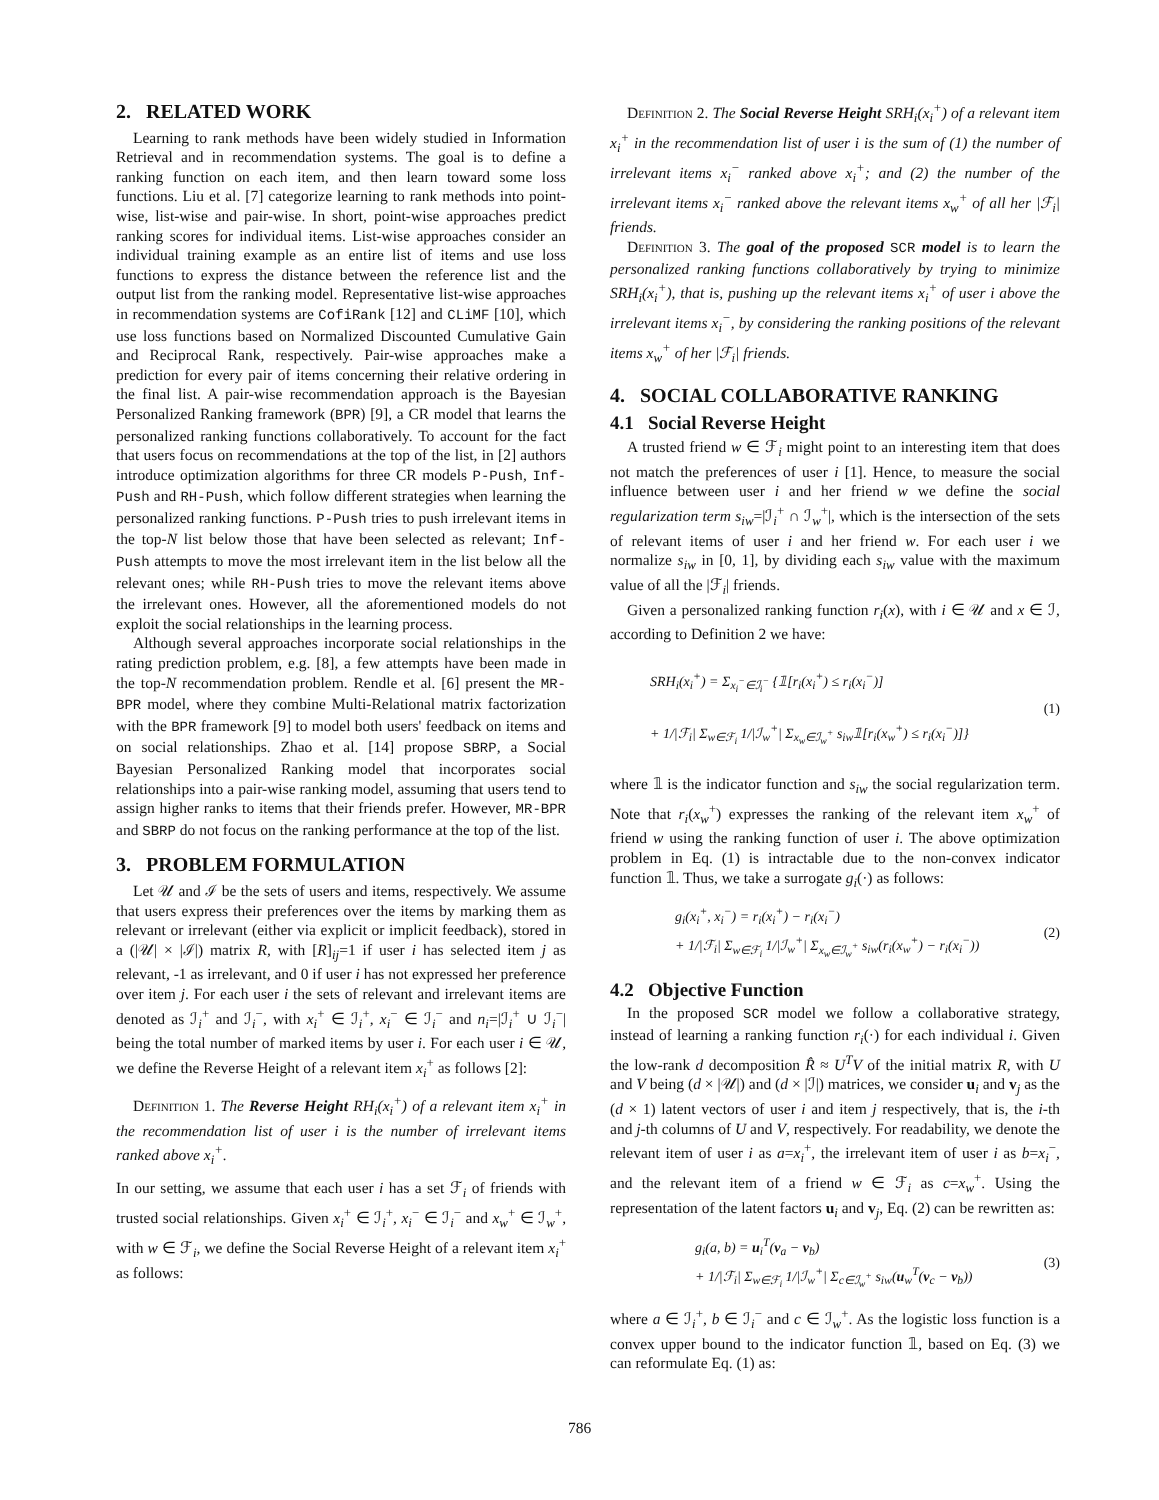2. RELATED WORK
Learning to rank methods have been widely studied in Information Retrieval and in recommendation systems. The goal is to define a ranking function on each item, and then learn toward some loss functions. Liu et al. [7] categorize learning to rank methods into point-wise, list-wise and pair-wise. In short, point-wise approaches predict ranking scores for individual items. List-wise approaches consider an individual training example as an entire list of items and use loss functions to express the distance between the reference list and the output list from the ranking model. Representative list-wise approaches in recommendation systems are CofiRank [12] and CLiMF [10], which use loss functions based on Normalized Discounted Cumulative Gain and Reciprocal Rank, respectively. Pair-wise approaches make a prediction for every pair of items concerning their relative ordering in the final list. A pair-wise recommendation approach is the Bayesian Personalized Ranking framework (BPR) [9], a CR model that learns the personalized ranking functions collaboratively. To account for the fact that users focus on recommendations at the top of the list, in [2] authors introduce optimization algorithms for three CR models P-Push, Inf-Push and RH-Push, which follow different strategies when learning the personalized ranking functions. P-Push tries to push irrelevant items in the top-N list below those that have been selected as relevant; Inf-Push attempts to move the most irrelevant item in the list below all the relevant ones; while RH-Push tries to move the relevant items above the irrelevant ones. However, all the aforementioned models do not exploit the social relationships in the learning process.
Although several approaches incorporate social relationships in the rating prediction problem, e.g. [8], a few attempts have been made in the top-N recommendation problem. Rendle et al. [6] present the MR-BPR model, where they combine Multi-Relational matrix factorization with the BPR framework [9] to model both users' feedback on items and on social relationships. Zhao et al. [14] propose SBRP, a Social Bayesian Personalized Ranking model that incorporates social relationships into a pair-wise ranking model, assuming that users tend to assign higher ranks to items that their friends prefer. However, MR-BPR and SBRP do not focus on the ranking performance at the top of the list.
3. PROBLEM FORMULATION
Let 𝒰 and ℐ be the sets of users and items, respectively. We assume that users express their preferences over the items by marking them as relevant or irrelevant (either via explicit or implicit feedback), stored in a (|𝒰| × |ℐ|) matrix R, with [R]<sub>ij</sub>=1 if user i has selected item j as relevant, -1 as irrelevant, and 0 if user i has not expressed her preference over item j. For each user i the sets of relevant and irrelevant items are denoted as ℐ<sub>i</sub><sup>+</sup> and ℐ<sub>i</sub><sup>−</sup>, with x<sub>i</sub><sup>+</sup> ∈ ℐ<sub>i</sub><sup>+</sup>, x<sub>i</sub><sup>−</sup> ∈ ℐ<sub>i</sub><sup>−</sup> and n<sub>i</sub>=|ℐ<sub>i</sub><sup>+</sup> ∪ ℐ<sub>i</sub><sup>−</sup>| being the total number of marked items by user i. For each user i ∈ 𝒰, we define the Reverse Height of a relevant item x<sub>i</sub><sup>+</sup> as follows [2]:
Definition 1. The Reverse Height RH<sub>i</sub>(x<sub>i</sub><sup>+</sup>) of a relevant item x<sub>i</sub><sup>+</sup> in the recommendation list of user i is the number of irrelevant items ranked above x<sub>i</sub><sup>+</sup>.
In our setting, we assume that each user i has a set ℱ<sub>i</sub> of friends with trusted social relationships. Given x<sub>i</sub><sup>+</sup> ∈ ℐ<sub>i</sub><sup>+</sup>, x<sub>i</sub><sup>−</sup> ∈ ℐ<sub>i</sub><sup>−</sup> and x<sub>w</sub><sup>+</sup> ∈ ℐ<sub>w</sub><sup>+</sup>, with w ∈ ℱ<sub>i</sub>, we define the Social Reverse Height of a relevant item x<sub>i</sub><sup>+</sup> as follows:
Definition 2. The Social Reverse Height SRH<sub>i</sub>(x<sub>i</sub><sup>+</sup>) of a relevant item x<sub>i</sub><sup>+</sup> in the recommendation list of user i is the sum of (1) the number of irrelevant items x<sub>i</sub><sup>−</sup> ranked above x<sub>i</sub><sup>+</sup>; and (2) the number of the irrelevant items x<sub>i</sub><sup>−</sup> ranked above the relevant items x<sub>w</sub><sup>+</sup> of all her |ℱ<sub>i</sub>| friends.
Definition 3. The goal of the proposed SCR model is to learn the personalized ranking functions collaboratively by trying to minimize SRH<sub>i</sub>(x<sub>i</sub><sup>+</sup>), that is, pushing up the relevant items x<sub>i</sub><sup>+</sup> of user i above the irrelevant items x<sub>i</sub><sup>−</sup>, by considering the ranking positions of the relevant items x<sub>w</sub><sup>+</sup> of her |ℱ<sub>i</sub>| friends.
4. SOCIAL COLLABORATIVE RANKING
4.1 Social Reverse Height
A trusted friend w ∈ ℱ<sub>i</sub> might point to an interesting item that does not match the preferences of user i [1]. Hence, to measure the social influence between user i and her friend w we define the social regularization term s<sub>iw</sub>=|ℐ<sub>i</sub><sup>+</sup> ∩ ℐ<sub>w</sub><sup>+</sup>|, which is the intersection of the sets of relevant items of user i and her friend w. For each user i we normalize s<sub>iw</sub> in [0, 1], by dividing each s<sub>iw</sub> value with the maximum value of all the |ℱ<sub>i</sub>| friends.
Given a personalized ranking function r<sub>i</sub>(x), with i ∈ 𝒰 and x ∈ ℐ, according to Definition 2 we have:
SRH<sub>i</sub>(x<sub>i</sub><sup>+</sup>) = Σ<sub>x<sub>i</sub><sup>−</sup>∈ℐ<sub>i</sub><sup>−</sup></sub> {𝟙[r<sub>i</sub>(x<sub>i</sub><sup>+</sup>) ≤ r<sub>i</sub>(x<sub>i</sub><sup>−</sup>)]
+ 1/|ℱ<sub>i</sub>| Σ<sub>w∈ℱ<sub>i</sub></sub> 1/|ℐ<sub>w</sub><sup>+</sup>| Σ<sub>x<sub>w</sub>∈ℐ<sub>w</sub><sup>+</sup></sub> s<sub>iw</sub>𝟙[r<sub>i</sub>(x<sub>w</sub><sup>+</sup>) ≤ r<sub>i</sub>(x<sub>i</sub><sup>−</sup>)]}
(1)
where 𝟙 is the indicator function and s<sub>iw</sub> the social regularization term. Note that r<sub>i</sub>(x<sub>w</sub><sup>+</sup>) expresses the ranking of the relevant item x<sub>w</sub><sup>+</sup> of friend w using the ranking function of user i. The above optimization problem in Eq. (1) is intractable due to the non-convex indicator function 𝟙. Thus, we take a surrogate g<sub>i</sub>(·) as follows:
g<sub>i</sub>(x<sub>i</sub><sup>+</sup>, x<sub>i</sub><sup>−</sup>) = r<sub>i</sub>(x<sub>i</sub><sup>+</sup>) − r<sub>i</sub>(x<sub>i</sub><sup>−</sup>)
+ 1/|ℱ<sub>i</sub>| Σ<sub>w∈ℱ<sub>i</sub></sub> 1/|ℐ<sub>w</sub><sup>+</sup>| Σ<sub>x<sub>w</sub>∈ℐ<sub>w</sub><sup>+</sup></sub> s<sub>iw</sub>(r<sub>i</sub>(x<sub>w</sub><sup>+</sup>) − r<sub>i</sub>(x<sub>i</sub><sup>−</sup>))
(2)
4.2 Objective Function
In the proposed SCR model we follow a collaborative strategy, instead of learning a ranking function r<sub>i</sub>(·) for each individual i. Given the low-rank d decomposition R̂ ≈ U<sup>T</sup>V of the initial matrix R, with U and V being (d × |𝒰|) and (d × |ℐ|) matrices, we consider u<sub>i</sub> and v<sub>j</sub> as the (d × 1) latent vectors of user i and item j respectively, that is, the i-th and j-th columns of U and V, respectively. For readability, we denote the relevant item of user i as a=x<sub>i</sub><sup>+</sup>, the irrelevant item of user i as b=x<sub>i</sub><sup>−</sup>, and the relevant item of a friend w ∈ ℱ<sub>i</sub> as c=x<sub>w</sub><sup>+</sup>. Using the representation of the latent factors u<sub>i</sub> and v<sub>j</sub>, Eq. (2) can be rewritten as:
g<sub>i</sub>(a, b) = u<sub>i</sub><sup>T</sup>(v<sub>a</sub> − v<sub>b</sub>)
+ 1/|ℱ<sub>i</sub>| Σ<sub>w∈ℱ<sub>i</sub></sub> 1/|ℐ<sub>w</sub><sup>+</sup>| Σ<sub>c∈ℐ<sub>w</sub><sup>+</sup></sub> s<sub>iw</sub>(u<sub>w</sub><sup>T</sup>(v<sub>c</sub> − v<sub>b</sub>))
(3)
where a ∈ ℐ<sub>i</sub><sup>+</sup>, b ∈ ℐ<sub>i</sub><sup>−</sup> and c ∈ ℐ<sub>w</sub><sup>+</sup>. As the logistic loss function is a convex upper bound to the indicator function 𝟙, based on Eq. (3) we can reformulate Eq. (1) as:
786